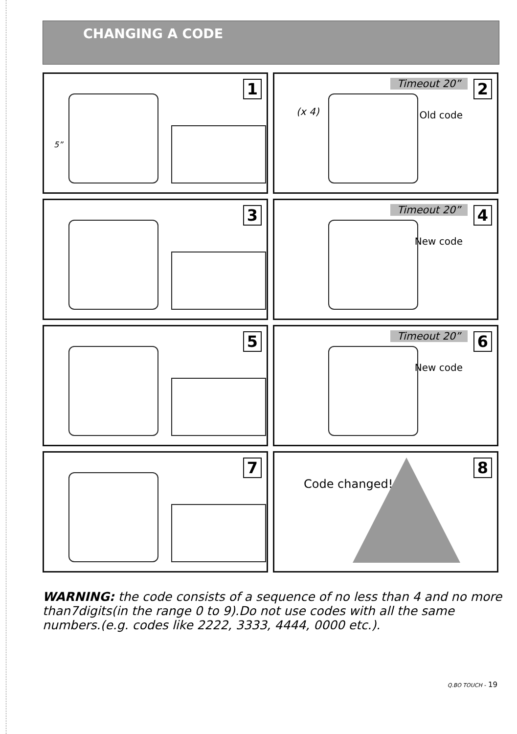CHANGING A CODE
1
5”
Timeout 20” 2
(x 4) Old code
3
Timeout 20” 4
New code
5
Timeout 20” 6
New code
7
8
Code changed!
WARNING: the code consists of a sequence of no less than 4 and no more than7digits(in the range 0 to 9).Do not use codes with all the same numbers.(e.g. codes like 2222, 3333, 4444, 0000 etc.).
Q.BO TOUCH - 19